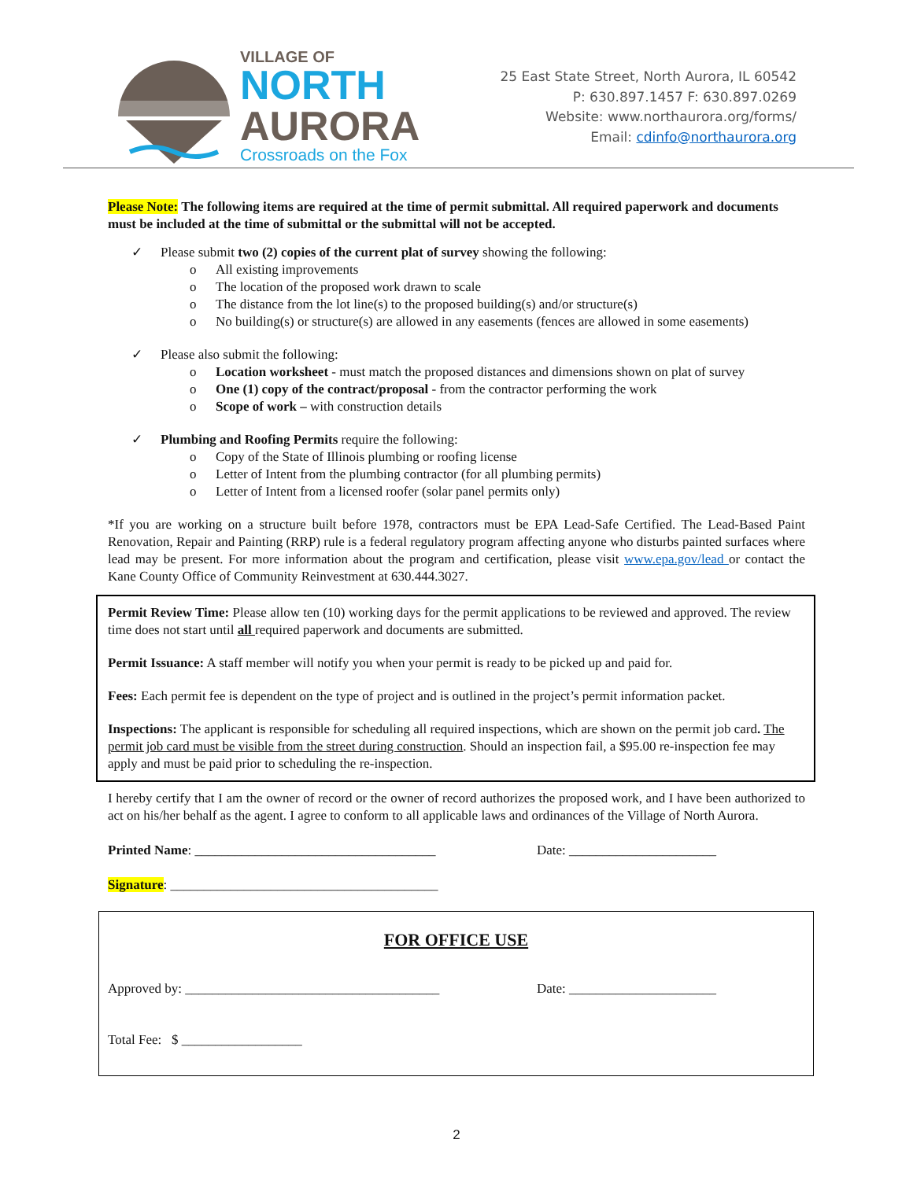VILLAGE OF
NORTH
AURORA
Crossroads on the Fox
25 East State Street, North Aurora, IL 60542
P: 630.897.1457 F: 630.897.0269
Website: www.northaurora.org/forms/
Email: cdinfo@northaurora.org
Please Note: The following items are required at the time of permit submittal. All required paperwork and documents must be included at the time of submittal or the submittal will not be accepted.
✓ Please submit two (2) copies of the current plat of survey showing the following:
o All existing improvements
o The location of the proposed work drawn to scale
o The distance from the lot line(s) to the proposed building(s) and/or structure(s)
o No building(s) or structure(s) are allowed in any easements (fences are allowed in some easements)
✓ Please also submit the following:
o Location worksheet - must match the proposed distances and dimensions shown on plat of survey
o One (1) copy of the contract/proposal - from the contractor performing the work
o Scope of work – with construction details
✓ Plumbing and Roofing Permits require the following:
o Copy of the State of Illinois plumbing or roofing license
o Letter of Intent from the plumbing contractor (for all plumbing permits)
o Letter of Intent from a licensed roofer (solar panel permits only)
*If you are working on a structure built before 1978, contractors must be EPA Lead-Safe Certified. The Lead-Based Paint Renovation, Repair and Painting (RRP) rule is a federal regulatory program affecting anyone who disturbs painted surfaces where lead may be present. For more information about the program and certification, please visit www.epa.gov/lead or contact the Kane County Office of Community Reinvestment at 630.444.3027.
Permit Review Time: Please allow ten (10) working days for the permit applications to be reviewed and approved. The review time does not start until all required paperwork and documents are submitted.
Permit Issuance: A staff member will notify you when your permit is ready to be picked up and paid for.
Fees: Each permit fee is dependent on the type of project and is outlined in the project’s permit information packet.
Inspections: The applicant is responsible for scheduling all required inspections, which are shown on the permit job card. The permit job card must be visible from the street during construction. Should an inspection fail, a $95.00 re-inspection fee may apply and must be paid prior to scheduling the re-inspection.
I hereby certify that I am the owner of record or the owner of record authorizes the proposed work, and I have been authorized to act on his/her behalf as the agent. I agree to conform to all applicable laws and ordinances of the Village of North Aurora.
Printed Name: ____________________________________ Date: ______________________
Signature: ________________________________________
FOR OFFICE USE
Approved by: ______________________________________ Date: ______________________
Total Fee: $ __________________
2